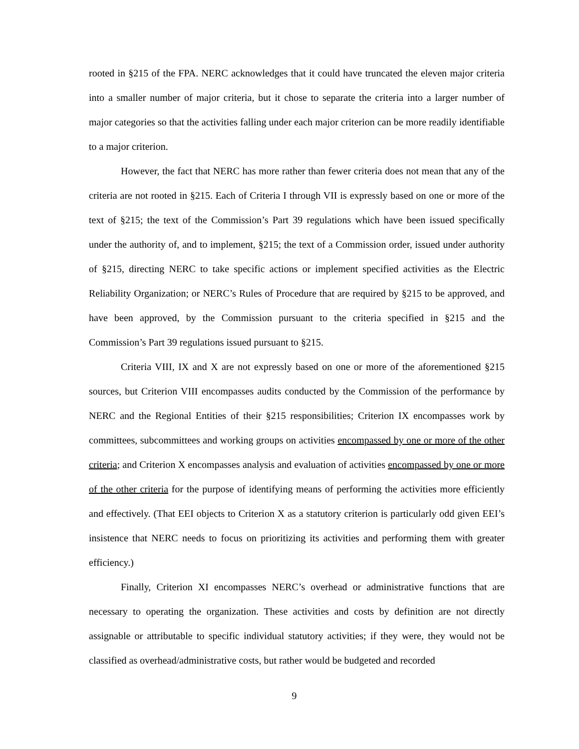rooted in §215 of the FPA. NERC acknowledges that it could have truncated the eleven major criteria into a smaller number of major criteria, but it chose to separate the criteria into a larger number of major categories so that the activities falling under each major criterion can be more readily identifiable to a major criterion.
However, the fact that NERC has more rather than fewer criteria does not mean that any of the criteria are not rooted in §215. Each of Criteria I through VII is expressly based on one or more of the text of §215; the text of the Commission’s Part 39 regulations which have been issued specifically under the authority of, and to implement, §215; the text of a Commission order, issued under authority of §215, directing NERC to take specific actions or implement specified activities as the Electric Reliability Organization; or NERC’s Rules of Procedure that are required by §215 to be approved, and have been approved, by the Commission pursuant to the criteria specified in §215 and the Commission’s Part 39 regulations issued pursuant to §215.
Criteria VIII, IX and X are not expressly based on one or more of the aforementioned §215 sources, but Criterion VIII encompasses audits conducted by the Commission of the performance by NERC and the Regional Entities of their §215 responsibilities; Criterion IX encompasses work by committees, subcommittees and working groups on activities encompassed by one or more of the other criteria; and Criterion X encompasses analysis and evaluation of activities encompassed by one or more of the other criteria for the purpose of identifying means of performing the activities more efficiently and effectively. (That EEI objects to Criterion X as a statutory criterion is particularly odd given EEI’s insistence that NERC needs to focus on prioritizing its activities and performing them with greater efficiency.)
Finally, Criterion XI encompasses NERC’s overhead or administrative functions that are necessary to operating the organization. These activities and costs by definition are not directly assignable or attributable to specific individual statutory activities; if they were, they would not be classified as overhead/administrative costs, but rather would be budgeted and recorded
9